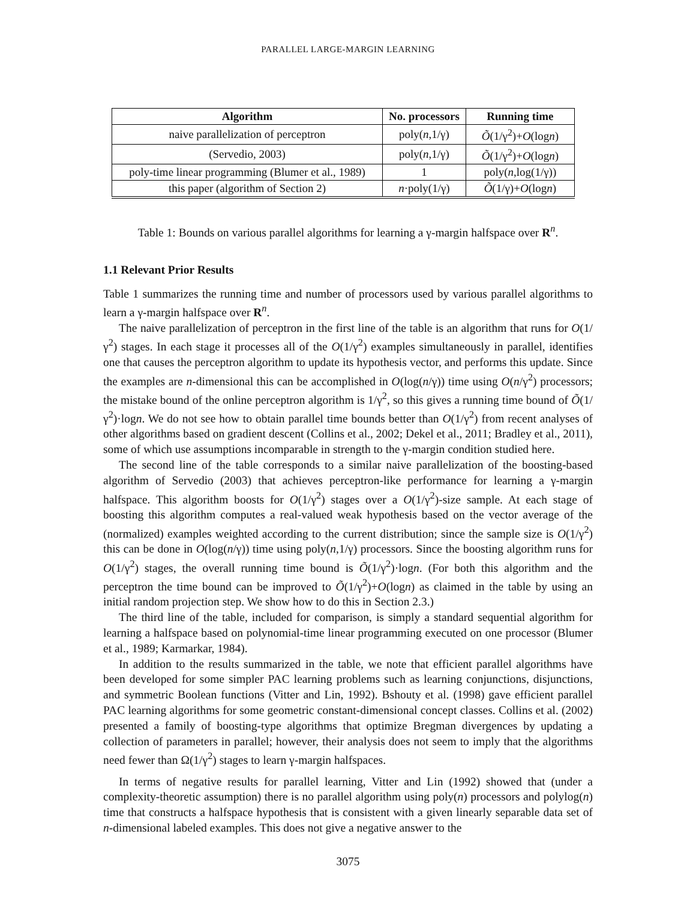PARALLEL LARGE-MARGIN LEARNING
| Algorithm | No. processors | Running time |
| --- | --- | --- |
| naive parallelization of perceptron | poly( n ,1/γ) | Õ (1/γ<sup>2</sup>)+ O (log n ) |
| (Servedio, 2003) | poly( n ,1/γ) | Õ (1/γ<sup>2</sup>)+ O (log n ) |
| poly-time linear programming (Blumer et al., 1989) | 1 | poly( n ,log(1/γ)) |
| this paper (algorithm of Section 2) | n ·poly(1/γ) | Õ (1/γ)+ O (log n ) |
Table 1: Bounds on various parallel algorithms for learning a γ-margin halfspace over R<sup>n</sup>.
1.1 Relevant Prior Results
Table 1 summarizes the running time and number of processors used by various parallel algorithms to learn a γ-margin halfspace over R<sup>n</sup>.
The naive parallelization of perceptron in the first line of the table is an algorithm that runs for O(1/γ<sup>2</sup>) stages. In each stage it processes all of the O(1/γ<sup>2</sup>) examples simultaneously in parallel, identifies one that causes the perceptron algorithm to update its hypothesis vector, and performs this update. Since the examples are n-dimensional this can be accomplished in O(log(n/γ)) time using O(n/γ<sup>2</sup>) processors; the mistake bound of the online perceptron algorithm is 1/γ<sup>2</sup>, so this gives a running time bound of Õ(1/γ<sup>2</sup>)·logn. We do not see how to obtain parallel time bounds better than O(1/γ<sup>2</sup>) from recent analyses of other algorithms based on gradient descent (Collins et al., 2002; Dekel et al., 2011; Bradley et al., 2011), some of which use assumptions incomparable in strength to the γ-margin condition studied here.
The second line of the table corresponds to a similar naive parallelization of the boosting-based algorithm of Servedio (2003) that achieves perceptron-like performance for learning a γ-margin halfspace. This algorithm boosts for O(1/γ<sup>2</sup>) stages over a O(1/γ<sup>2</sup>)-size sample. At each stage of boosting this algorithm computes a real-valued weak hypothesis based on the vector average of the (normalized) examples weighted according to the current distribution; since the sample size is O(1/γ<sup>2</sup>) this can be done in O(log(n/γ)) time using poly(n,1/γ) processors. Since the boosting algorithm runs for O(1/γ<sup>2</sup>) stages, the overall running time bound is Õ(1/γ<sup>2</sup>)·logn. (For both this algorithm and the perceptron the time bound can be improved to Õ(1/γ<sup>2</sup>)+O(logn) as claimed in the table by using an initial random projection step. We show how to do this in Section 2.3.)
The third line of the table, included for comparison, is simply a standard sequential algorithm for learning a halfspace based on polynomial-time linear programming executed on one processor (Blumer et al., 1989; Karmarkar, 1984).
In addition to the results summarized in the table, we note that efficient parallel algorithms have been developed for some simpler PAC learning problems such as learning conjunctions, disjunctions, and symmetric Boolean functions (Vitter and Lin, 1992). Bshouty et al. (1998) gave efficient parallel PAC learning algorithms for some geometric constant-dimensional concept classes. Collins et al. (2002) presented a family of boosting-type algorithms that optimize Bregman divergences by updating a collection of parameters in parallel; however, their analysis does not seem to imply that the algorithms need fewer than Ω(1/γ<sup>2</sup>) stages to learn γ-margin halfspaces.
In terms of negative results for parallel learning, Vitter and Lin (1992) showed that (under a complexity-theoretic assumption) there is no parallel algorithm using poly(n) processors and polylog(n) time that constructs a halfspace hypothesis that is consistent with a given linearly separable data set of n-dimensional labeled examples. This does not give a negative answer to the
3075